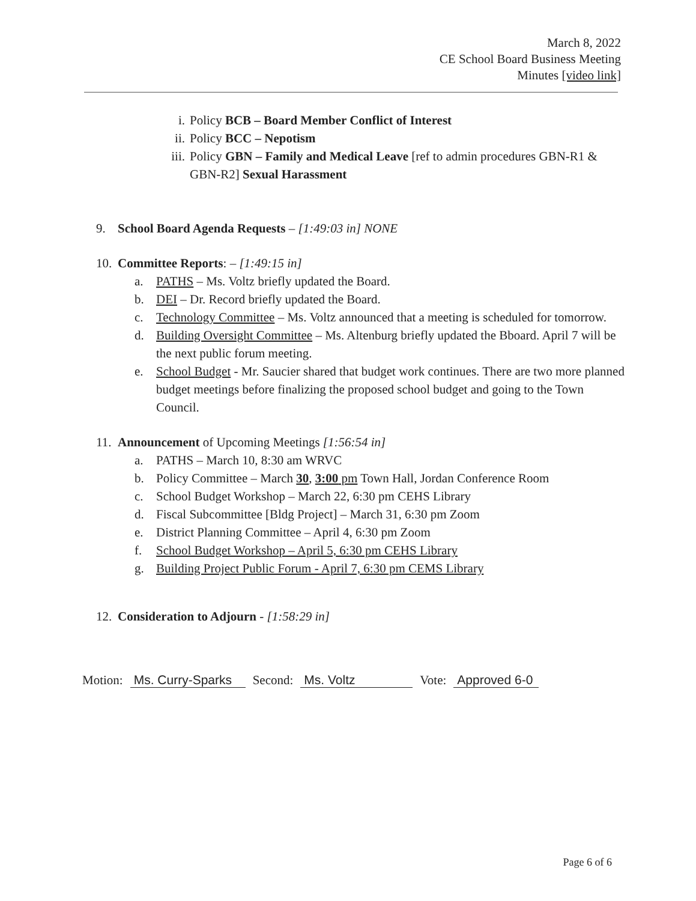March 8, 2022
CE School Board Business Meeting
Minutes [video link]
i. Policy BCB – Board Member Conflict of Interest
ii. Policy BCC – Nepotism
iii. Policy GBN – Family and Medical Leave [ref to admin procedures GBN-R1 & GBN-R2] Sexual Harassment
9. School Board Agenda Requests – [1:49:03 in] NONE
10. Committee Reports: – [1:49:15 in]
a. PATHS – Ms. Voltz briefly updated the Board.
b. DEI – Dr. Record briefly updated the Board.
c. Technology Committee – Ms. Voltz announced that a meeting is scheduled for tomorrow.
d. Building Oversight Committee – Ms. Altenburg briefly updated the Bboard. April 7 will be the next public forum meeting.
e. School Budget - Mr. Saucier shared that budget work continues. There are two more planned budget meetings before finalizing the proposed school budget and going to the Town Council.
11. Announcement of Upcoming Meetings [1:56:54 in]
a. PATHS – March 10, 8:30 am WRVC
b. Policy Committee – March 30, 3:00 pm Town Hall, Jordan Conference Room
c. School Budget Workshop – March 22, 6:30 pm CEHS Library
d. Fiscal Subcommittee [Bldg Project] – March 31, 6:30 pm Zoom
e. District Planning Committee – April 4, 6:30 pm Zoom
f. School Budget Workshop – April 5, 6:30 pm CEHS Library
g. Building Project Public Forum - April 7, 6:30 pm CEMS Library
12. Consideration to Adjourn - [1:58:29 in]
Motion: Ms. Curry-Sparks Second: Ms. Voltz Vote: Approved 6-0
Page 6 of 6